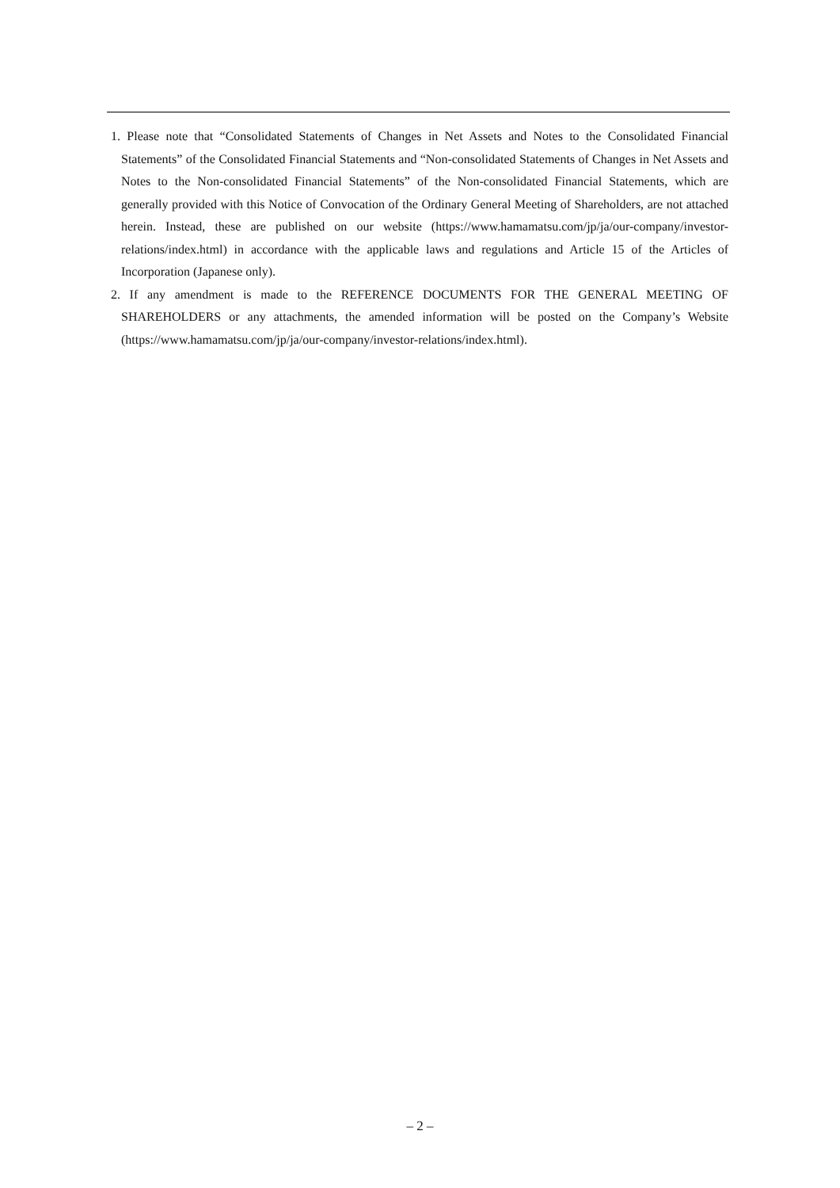1. Please note that “Consolidated Statements of Changes in Net Assets and Notes to the Consolidated Financial Statements” of the Consolidated Financial Statements and “Non-consolidated Statements of Changes in Net Assets and Notes to the Non-consolidated Financial Statements” of the Non-consolidated Financial Statements, which are generally provided with this Notice of Convocation of the Ordinary General Meeting of Shareholders, are not attached herein. Instead, these are published on our website (https://www.hamamatsu.com/jp/ja/our-company/investor-relations/index.html) in accordance with the applicable laws and regulations and Article 15 of the Articles of Incorporation (Japanese only).
2. If any amendment is made to the REFERENCE DOCUMENTS FOR THE GENERAL MEETING OF SHAREHOLDERS or any attachments, the amended information will be posted on the Company’s Website (https://www.hamamatsu.com/jp/ja/our-company/investor-relations/index.html).
– 2 –